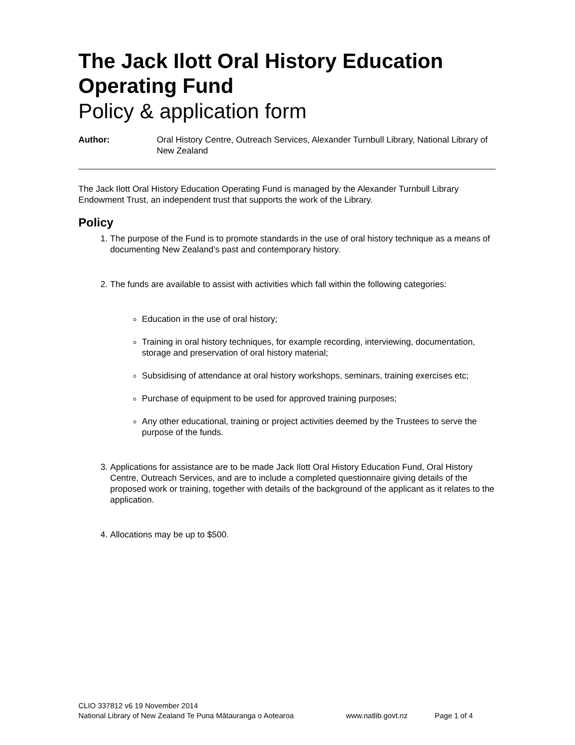The Jack Ilott Oral History Education Operating Fund
Policy & application form
Author: Oral History Centre, Outreach Services, Alexander Turnbull Library, National Library of New Zealand
The Jack Ilott Oral History Education Operating Fund is managed by the Alexander Turnbull Library Endowment Trust, an independent trust that supports the work of the Library.
Policy
1. The purpose of the Fund is to promote standards in the use of oral history technique as a means of documenting New Zealand’s past and contemporary history.
2. The funds are available to assist with activities which fall within the following categories:
Education in the use of oral history;
Training in oral history techniques, for example recording, interviewing, documentation, storage and preservation of oral history material;
Subsidising of attendance at oral history workshops, seminars, training exercises etc;
Purchase of equipment to be used for approved training purposes;
Any other educational, training or project activities deemed by the Trustees to serve the purpose of the funds.
3. Applications for assistance are to be made Jack Ilott Oral History Education Fund, Oral History Centre, Outreach Services, and are to include a completed questionnaire giving details of the proposed work or training, together with details of the background of the applicant as it relates to the application.
4. Allocations may be up to $500.
CLIO 337812 v6 19 November 2014
National Library of New Zealand Te Puna Mātauranga o Aotearoa www.natlib.govt.nz Page 1 of 4